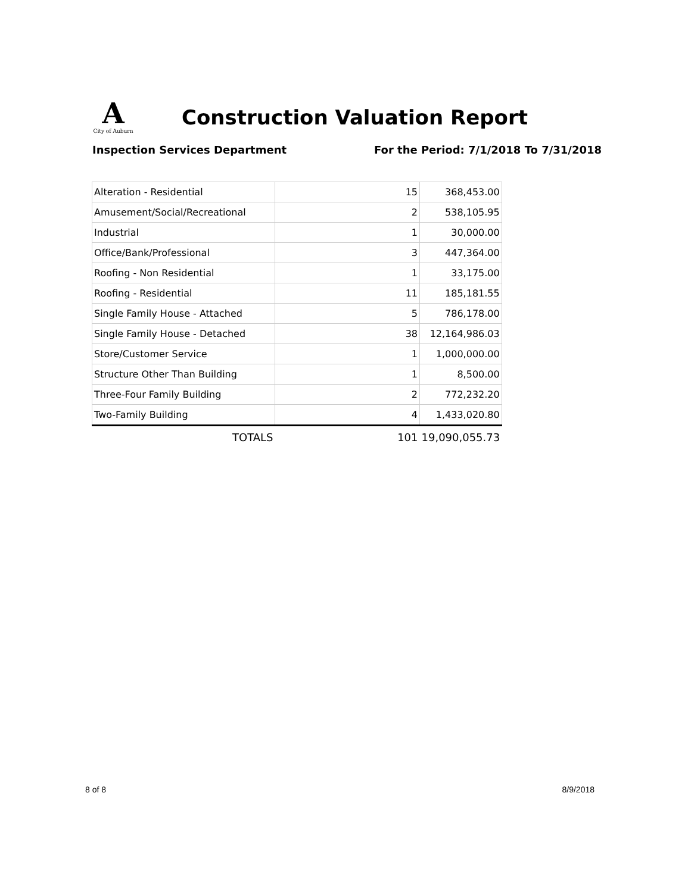A City of Auburn
Construction Valuation Report
Inspection Services Department For the Period: 7/1/2018 To 7/31/2018
| Alteration - Residential | 15 | 368,453.00 |
| Amusement/Social/Recreational | 2 | 538,105.95 |
| Industrial | 1 | 30,000.00 |
| Office/Bank/Professional | 3 | 447,364.00 |
| Roofing - Non Residential | 1 | 33,175.00 |
| Roofing - Residential | 11 | 185,181.55 |
| Single Family House - Attached | 5 | 786,178.00 |
| Single Family House - Detached | 38 | 12,164,986.03 |
| Store/Customer Service | 1 | 1,000,000.00 |
| Structure Other Than Building | 1 | 8,500.00 |
| Three-Four Family Building | 2 | 772,232.20 |
| Two-Family Building | 4 | 1,433,020.80 |
| TOTALS | 101 | 19,090,055.73 |
8 of 8 8/9/2018